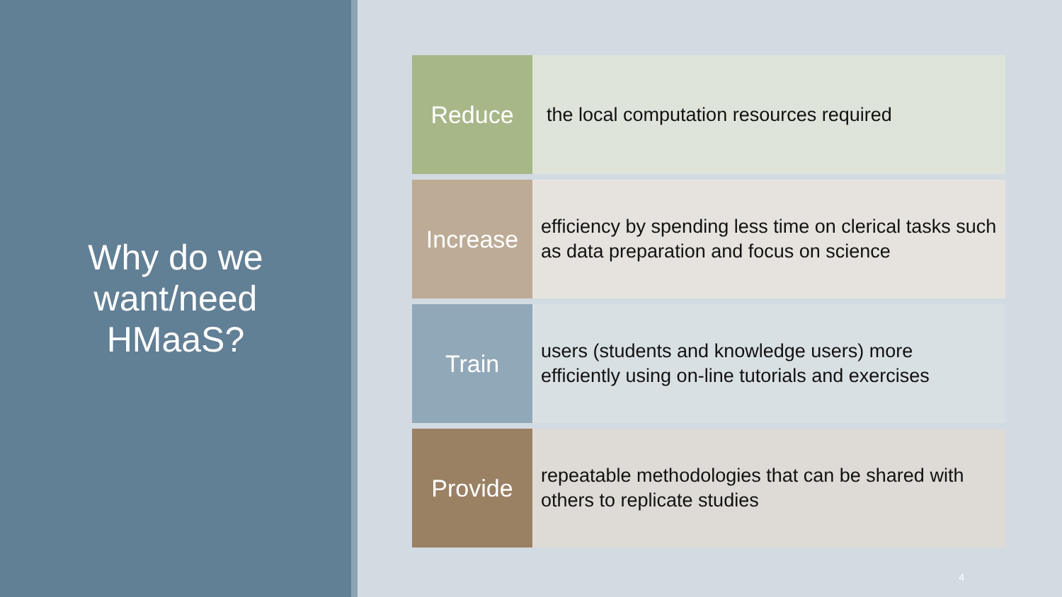Why do we
want/need
HMaaS?
Reduce
the local computation resources required
Increase
efficiency by spending less time on clerical tasks such as data preparation and focus on science
Train
users (students and knowledge users) more efficiently using on-line tutorials and exercises
Provide
repeatable methodologies that can be shared with others to replicate studies
4